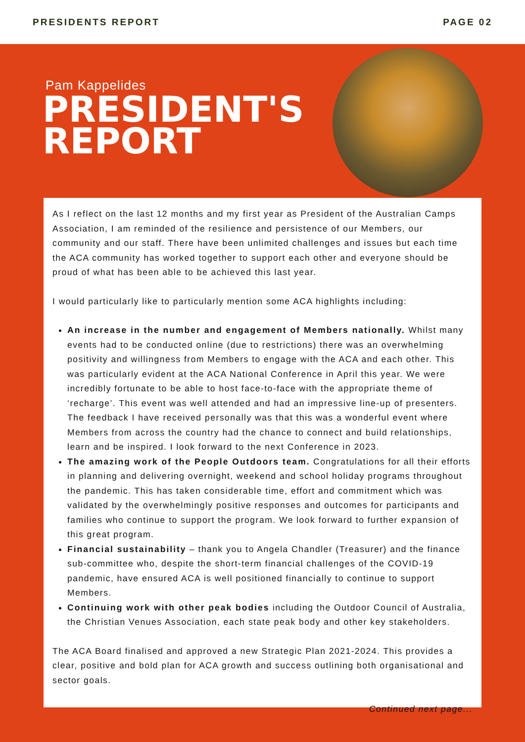PRESIDENTS REPORT PAGE 02
Pam Kappelides
PRESIDENT'S
REPORT
As I reflect on the last 12 months and my first year as President of the Australian Camps Association, I am reminded of the resilience and persistence of our Members, our community and our staff. There have been unlimited challenges and issues but each time the ACA community has worked together to support each other and everyone should be proud of what has been able to be achieved this last year.
I would particularly like to particularly mention some ACA highlights including:
An increase in the number and engagement of Members nationally. Whilst many events had to be conducted online (due to restrictions) there was an overwhelming positivity and willingness from Members to engage with the ACA and each other. This was particularly evident at the ACA National Conference in April this year. We were incredibly fortunate to be able to host face-to-face with the appropriate theme of ‘recharge’. This event was well attended and had an impressive line-up of presenters. The feedback I have received personally was that this was a wonderful event where Members from across the country had the chance to connect and build relationships, learn and be inspired. I look forward to the next Conference in 2023.
The amazing work of the People Outdoors team. Congratulations for all their efforts in planning and delivering overnight, weekend and school holiday programs throughout the pandemic. This has taken considerable time, effort and commitment which was validated by the overwhelmingly positive responses and outcomes for participants and families who continue to support the program. We look forward to further expansion of this great program.
Financial sustainability – thank you to Angela Chandler (Treasurer) and the finance sub-committee who, despite the short-term financial challenges of the COVID-19 pandemic, have ensured ACA is well positioned financially to continue to support Members.
Continuing work with other peak bodies including the Outdoor Council of Australia, the Christian Venues Association, each state peak body and other key stakeholders.
The ACA Board finalised and approved a new Strategic Plan 2021-2024. This provides a clear, positive and bold plan for ACA growth and success outlining both organisational and sector goals.
Continued next page...